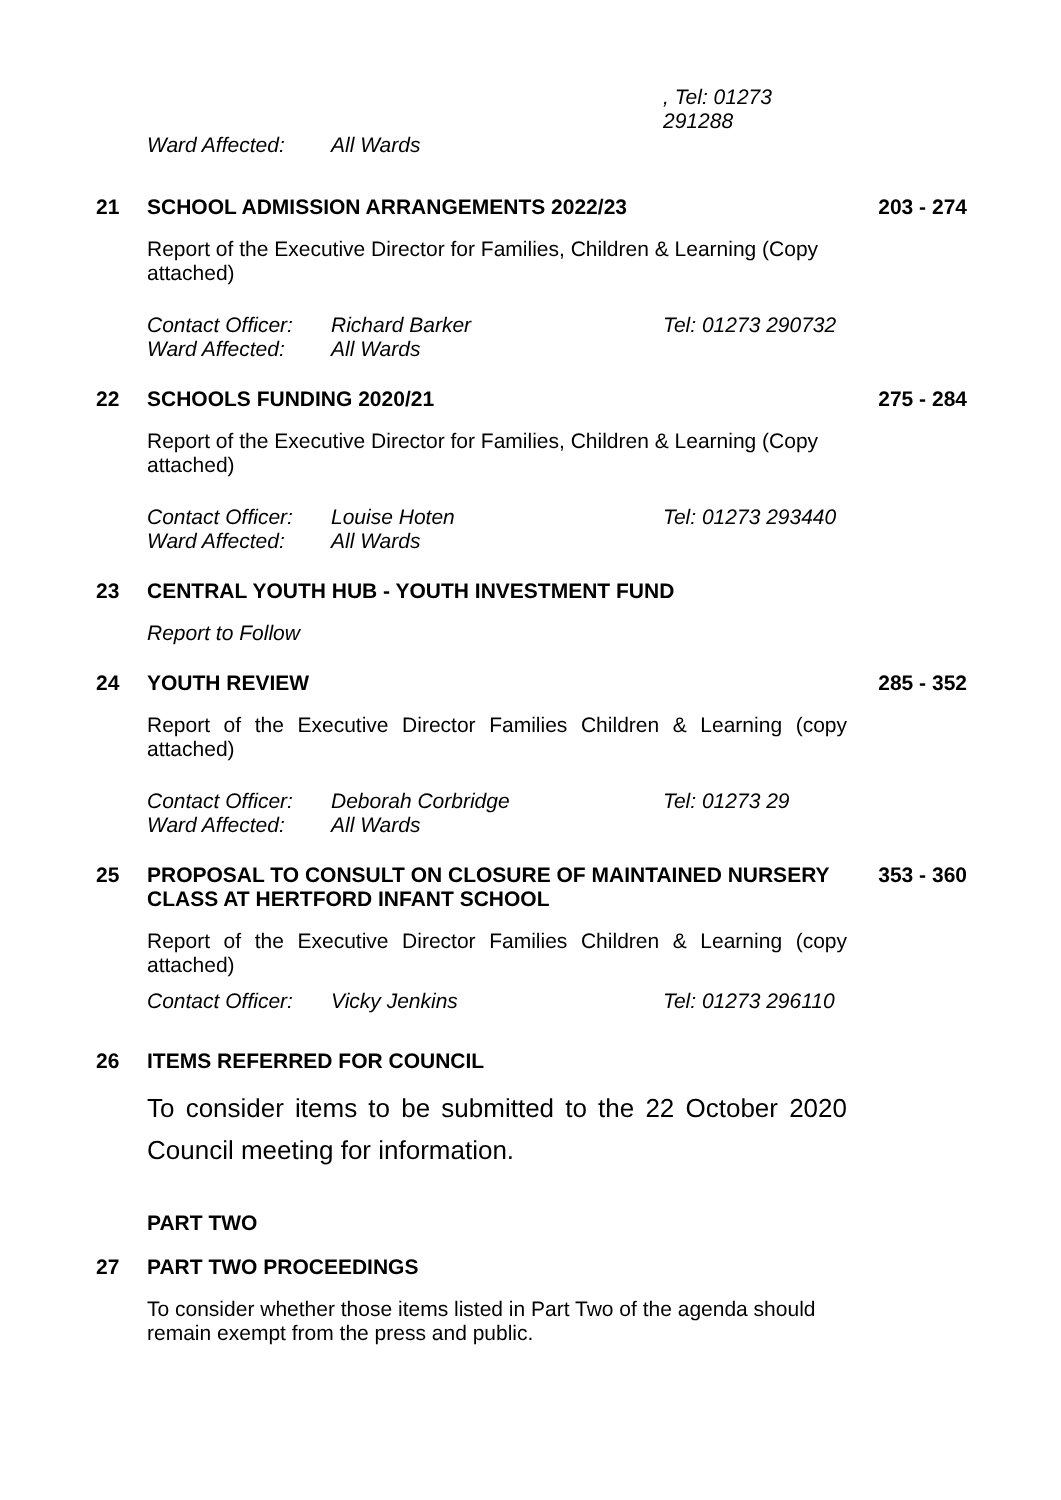, Tel: 01273 291288
Ward Affected: All Wards
21 SCHOOL ADMISSION ARRANGEMENTS 2022/23 203 - 274
Report of the Executive Director for Families, Children & Learning (Copy attached)
Contact Officer: Richard Barker Tel: 01273 290732
Ward Affected: All Wards
22 SCHOOLS FUNDING 2020/21 275 - 284
Report of the Executive Director for Families, Children & Learning (Copy attached)
Contact Officer: Louise Hoten Tel: 01273 293440
Ward Affected: All Wards
23 CENTRAL YOUTH HUB - YOUTH INVESTMENT FUND
Report to Follow
24 YOUTH REVIEW 285 - 352
Report of the Executive Director Families Children & Learning (copy attached)
Contact Officer: Deborah Corbridge Tel: 01273 29
Ward Affected: All Wards
25 PROPOSAL TO CONSULT ON CLOSURE OF MAINTAINED NURSERY CLASS AT HERTFORD INFANT SCHOOL 353 - 360
Report of the Executive Director Families Children & Learning (copy attached)
Contact Officer: Vicky Jenkins Tel: 01273 296110
26 ITEMS REFERRED FOR COUNCIL
To consider items to be submitted to the 22 October 2020 Council meeting for information.
PART TWO
27 PART TWO PROCEEDINGS
To consider whether those items listed in Part Two of the agenda should remain exempt from the press and public.